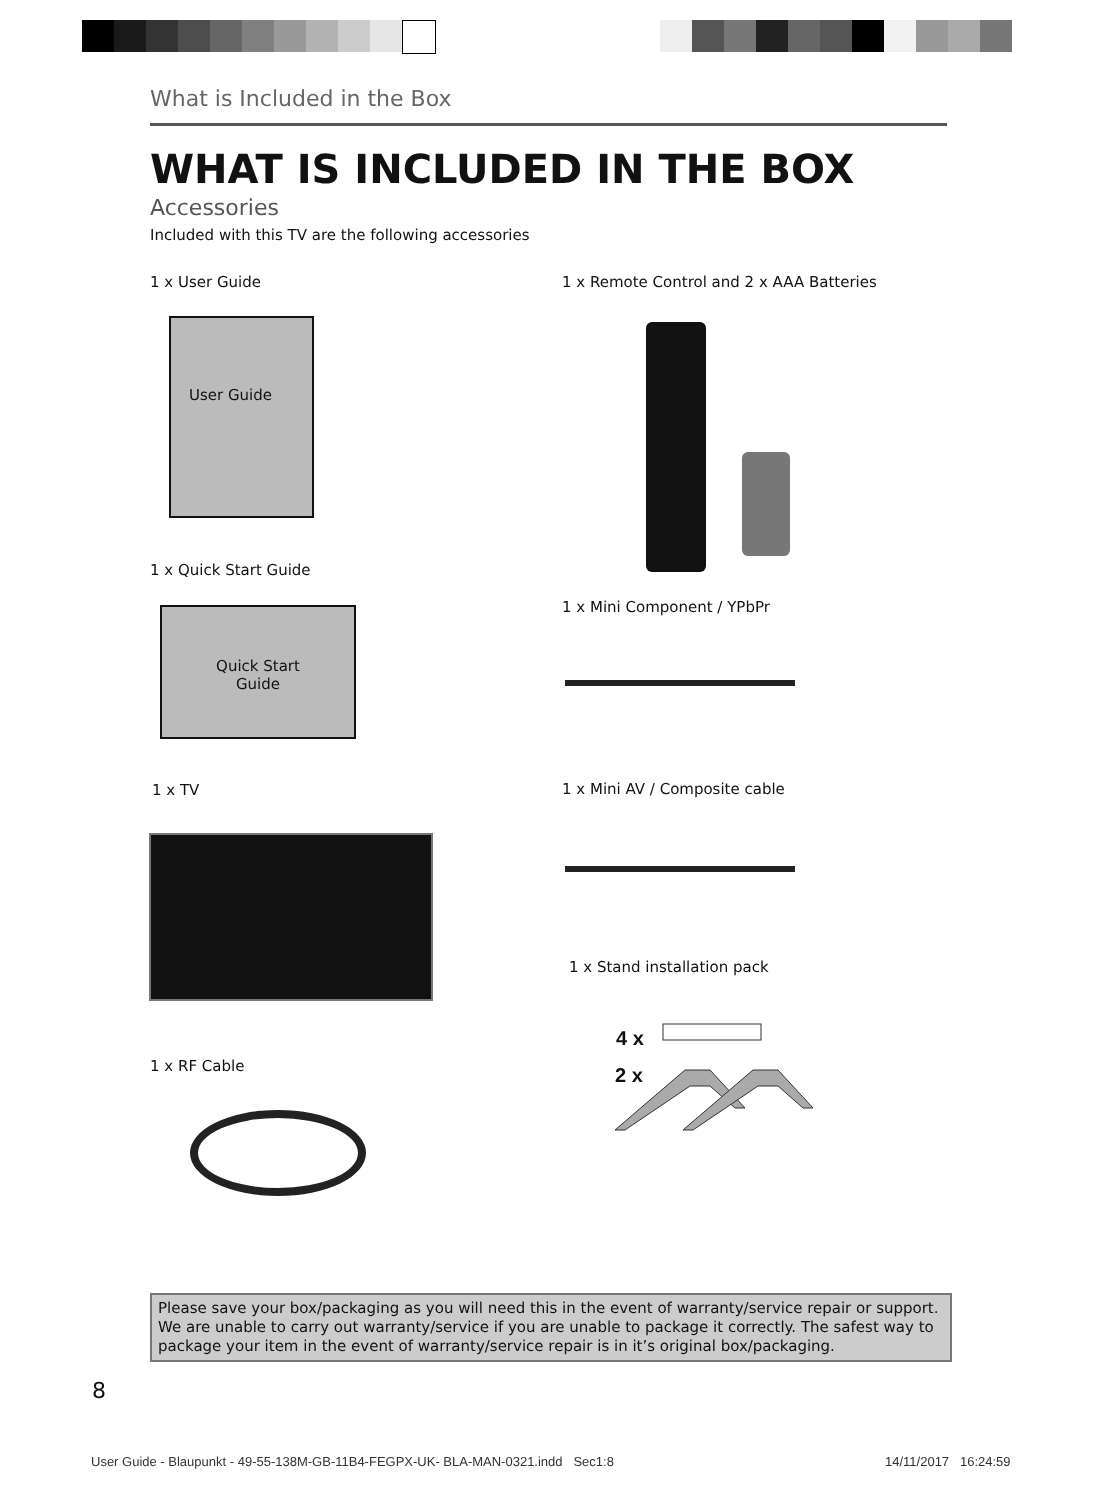What is Included in the Box
WHAT IS INCLUDED IN THE BOX
Accessories
Included with this TV are the following accessories
1 x User Guide
User Guide
1 x Quick Start Guide
Quick Start
Guide
1 x TV
1 x RF Cable
1 x Remote Control and 2 x AAA Batteries
1 x Mini Component / YPbPr
1 x Mini AV / Composite cable
1 x Stand installation pack
4 x
2 x
Please save your box/packaging as you will need this in the event of warranty/service repair or support. We are unable to carry out warranty/service if you are unable to package it correctly. The safest way to package your item in the event of warranty/service repair is in it’s original box/packaging.
8
User Guide - Blaupunkt - 49-55-138M-GB-11B4-FEGPX-UK- BLA-MAN-0321.indd Sec1:8
14/11/2017 16:24:59